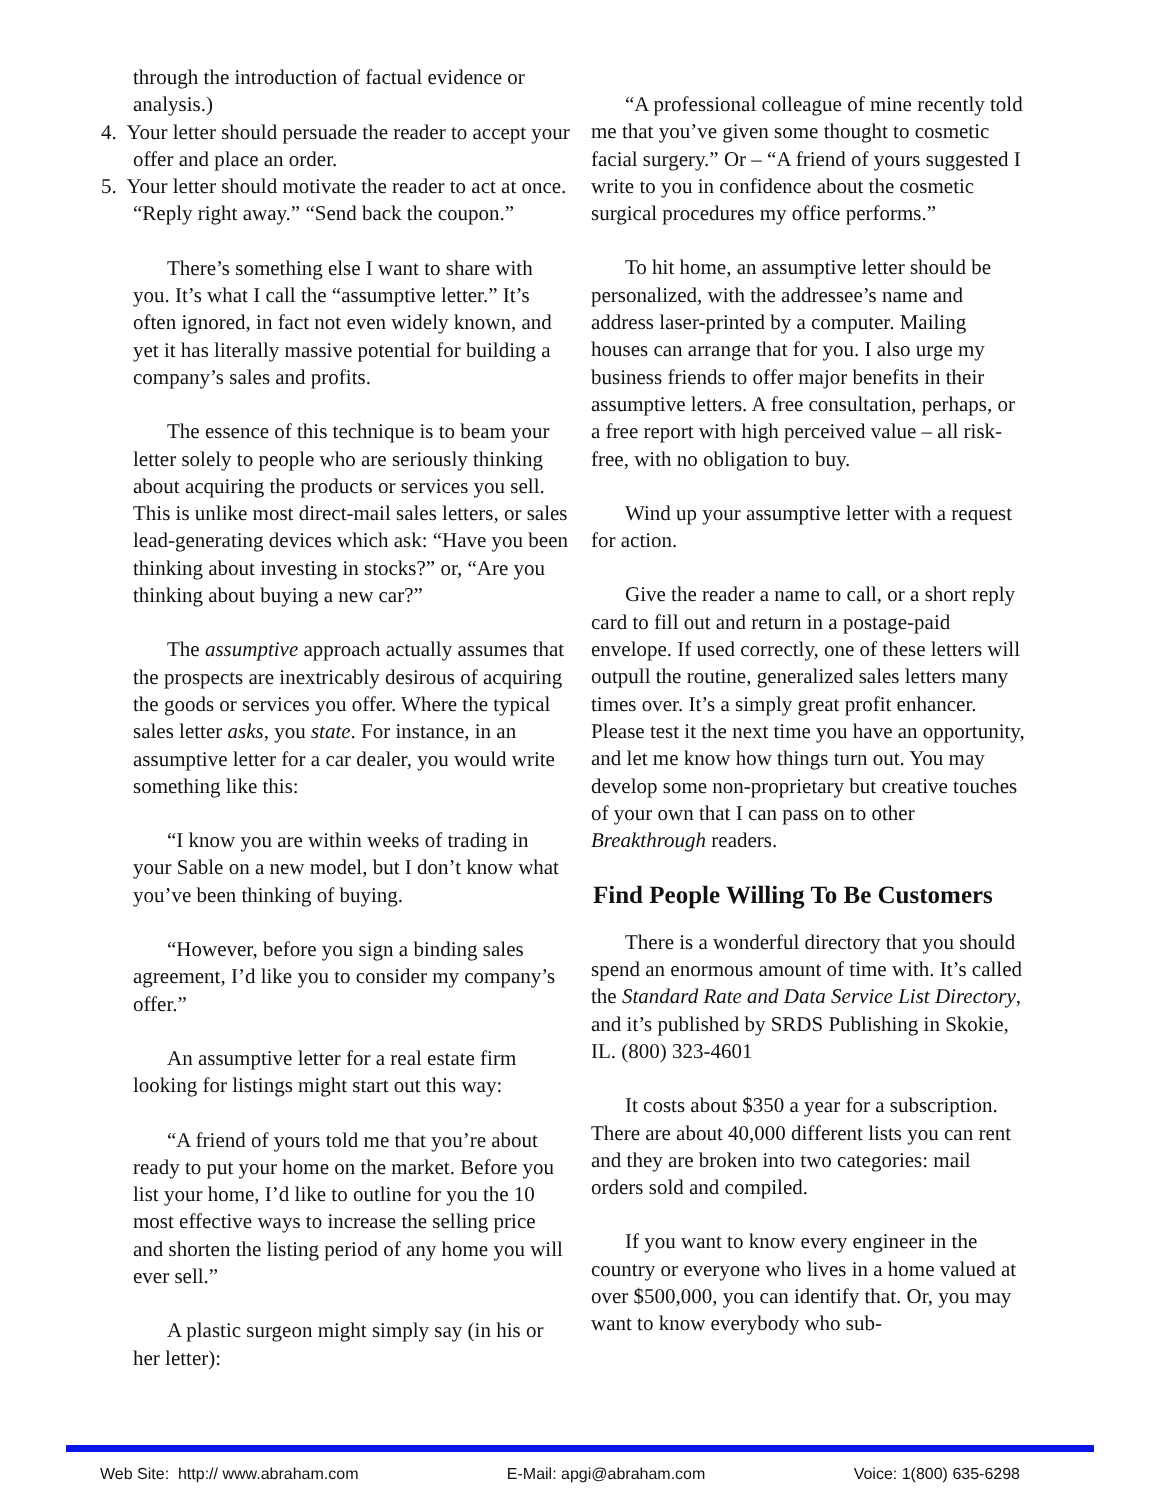through the introduction of factual evi­dence or analysis.)
4. Your letter should persuade the reader to accept your offer and place an order.
5. Your letter should motivate the reader to act at once. “Reply right away.” “Send back the coupon.”
There’s something else I want to share with you. It’s what I call the “assumptive letter.” It’s often ignored, in fact not even widely known, and yet it has literally massive potential for building a company’s sales and profits.
The essence of this technique is to beam your letter solely to people who are seriously thinking about acquiring the products or ser­vices you sell. This is unlike most direct-mail sales letters, or sales lead-generating devices which ask: “Have you been thinking about investing in stocks?” or, “Are you thinking about buying a new car?”
The assumptive approach actually assumes that the prospects are inextricably desirous of acquiring the goods or services you offer. Where the typical sales letter asks, you state. For instance, in an assumptive letter for a car dealer, you would write something like this:
“I know you are within weeks of trading in your Sable on a new model, but I don’t know what you’ve been thinking of buying.
“However, before you sign a binding sales agreement, I’d like you to consider my compa­ny’s offer.”
An assumptive letter for a real estate firm looking for listings might start out this way:
“A friend of yours told me that you’re about ready to put your home on the market. Before you list your home, I’d like to outline for you the 10 most effective ways to increase the selling price and shorten the listing period of any home you will ever sell.”
A plastic surgeon might simply say (in his or her letter):
“A professional colleague of mine recently told me that you’ve given some thought to cos­metic facial surgery.” Or – “A friend of yours suggested I write to you in confidence about the cosmetic surgical procedures my office per­forms.”
To hit home, an assumptive letter should be personalized, with the addressee’s name and address laser-printed by a computer. Mailing houses can arrange that for you. I also urge my business friends to offer major benefits in their assumptive letters. A free consultation, perhaps, or a free report with high perceived value – all risk-free, with no obligation to buy.
Wind up your assumptive letter with a request for action.
Give the reader a name to call, or a short reply card to fill out and return in a postage-paid envelope. If used correctly, one of these letters will outpull the routine, generalized sales letters many times over. It’s a simply great profit enhancer. Please test it the next time you have an opportunity, and let me know how things turn out. You may develop some non-proprietary but creative touches of your own that I can pass on to other Breakthrough readers.
Find People Willing To Be Customers
There is a wonderful directory that you should spend an enormous amount of time with. It’s called the Standard Rate and Data Service List Directory, and it’s published by SRDS Publishing in Skokie, IL. (800) 323-4601
It costs about $350 a year for a subscription. There are about 40,000 different lists you can rent and they are broken into two categories: mail orders sold and compiled.
If you want to know every engineer in the country or everyone who lives in a home valued at over $500,000, you can identify that. Or, you may want to know everybody who sub-
Web Site: http:// www.abraham.com E-Mail: apgi@abraham.com Voice: 1(800) 635-6298